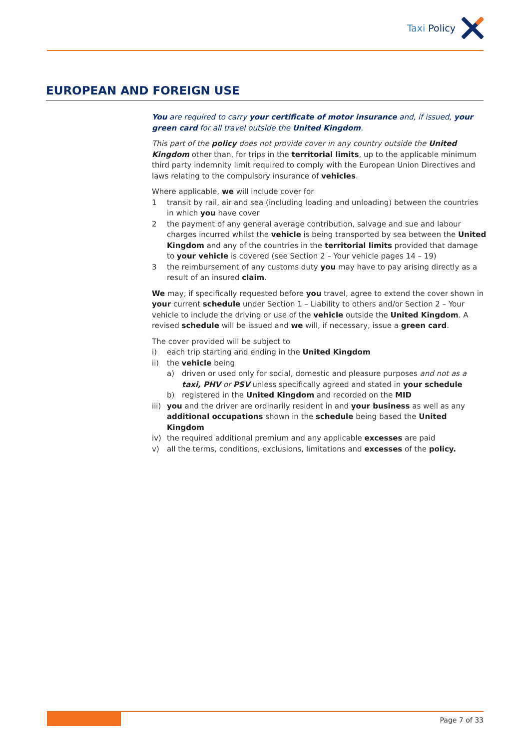Taxi Policy
EUROPEAN AND FOREIGN USE
You are required to carry your certificate of motor insurance and, if issued, your green card for all travel outside the United Kingdom.
This part of the policy does not provide cover in any country outside the United Kingdom other than, for trips in the territorial limits, up to the applicable minimum third party indemnity limit required to comply with the European Union Directives and laws relating to the compulsory insurance of vehicles.
Where applicable, we will include cover for
1 transit by rail, air and sea (including loading and unloading) between the countries in which you have cover
2 the payment of any general average contribution, salvage and sue and labour charges incurred whilst the vehicle is being transported by sea between the United Kingdom and any of the countries in the territorial limits provided that damage to your vehicle is covered (see Section 2 – Your vehicle pages 14 – 19)
3 the reimbursement of any customs duty you may have to pay arising directly as a result of an insured claim.
We may, if specifically requested before you travel, agree to extend the cover shown in your current schedule under Section 1 – Liability to others and/or Section 2 – Your vehicle to include the driving or use of the vehicle outside the United Kingdom. A revised schedule will be issued and we will, if necessary, issue a green card.
The cover provided will be subject to
i) each trip starting and ending in the United Kingdom
ii) the vehicle being
a) driven or used only for social, domestic and pleasure purposes and not as a taxi, PHV or PSV unless specifically agreed and stated in your schedule
b) registered in the United Kingdom and recorded on the MID
iii) you and the driver are ordinarily resident in and your business as well as any additional occupations shown in the schedule being based the United Kingdom
iv) the required additional premium and any applicable excesses are paid
v) all the terms, conditions, exclusions, limitations and excesses of the policy.
Page 7 of 33